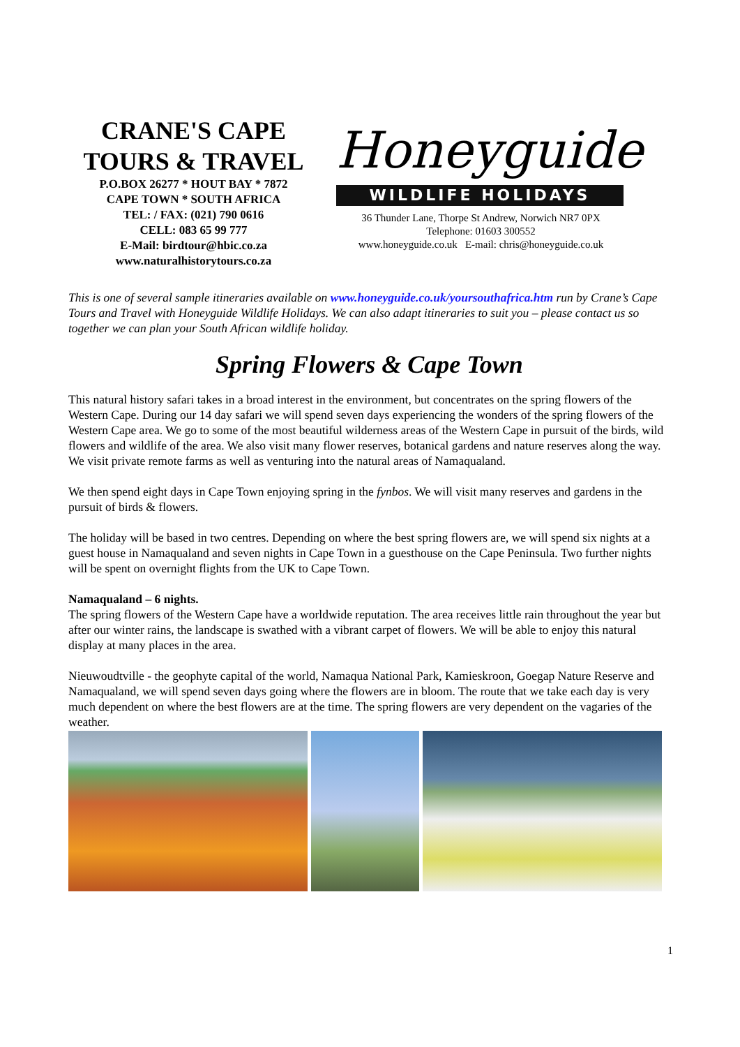CRANE'S CAPE TOURS & TRAVEL
P.O.BOX 26277 * HOUT BAY * 7872
CAPE TOWN * SOUTH AFRICA
TEL: / FAX: (021) 790 0616
CELL: 083 65 99 777
E-Mail: birdtour@hbic.co.za
www.naturalhistorytours.co.za
Honeyguide
WILDLIFE HOLIDAYS
36 Thunder Lane, Thorpe St Andrew, Norwich NR7 0PX
Telephone: 01603 300552
www.honeyguide.co.uk E-mail: chris@honeyguide.co.uk
This is one of several sample itineraries available on www.honeyguide.co.uk/yoursouthafrica.htm run by Crane’s Cape Tours and Travel with Honeyguide Wildlife Holidays. We can also adapt itineraries to suit you – please contact us so together we can plan your South African wildlife holiday.
Spring Flowers & Cape Town
This natural history safari takes in a broad interest in the environment, but concentrates on the spring flowers of the Western Cape. During our 14 day safari we will spend seven days experiencing the wonders of the spring flowers of the Western Cape area. We go to some of the most beautiful wilderness areas of the Western Cape in pursuit of the birds, wild flowers and wildlife of the area. We also visit many flower reserves, botanical gardens and nature reserves along the way. We visit private remote farms as well as venturing into the natural areas of Namaqualand.
We then spend eight days in Cape Town enjoying spring in the fynbos. We will visit many reserves and gardens in the pursuit of birds & flowers.
The holiday will be based in two centres. Depending on where the best spring flowers are, we will spend six nights at a guest house in Namaqualand and seven nights in Cape Town in a guesthouse on the Cape Peninsula. Two further nights will be spent on overnight flights from the UK to Cape Town.
Namaqualand – 6 nights.
The spring flowers of the Western Cape have a worldwide reputation. The area receives little rain throughout the year but after our winter rains, the landscape is swathed with a vibrant carpet of flowers. We will be able to enjoy this natural display at many places in the area.
Nieuwoudtville - the geophyte capital of the world, Namaqua National Park, Kamieskroon, Goegap Nature Reserve and Namaqualand, we will spend seven days going where the flowers are in bloom. The route that we take each day is very much dependent on where the best flowers are at the time. The spring flowers are very dependent on the vagaries of the weather.
1